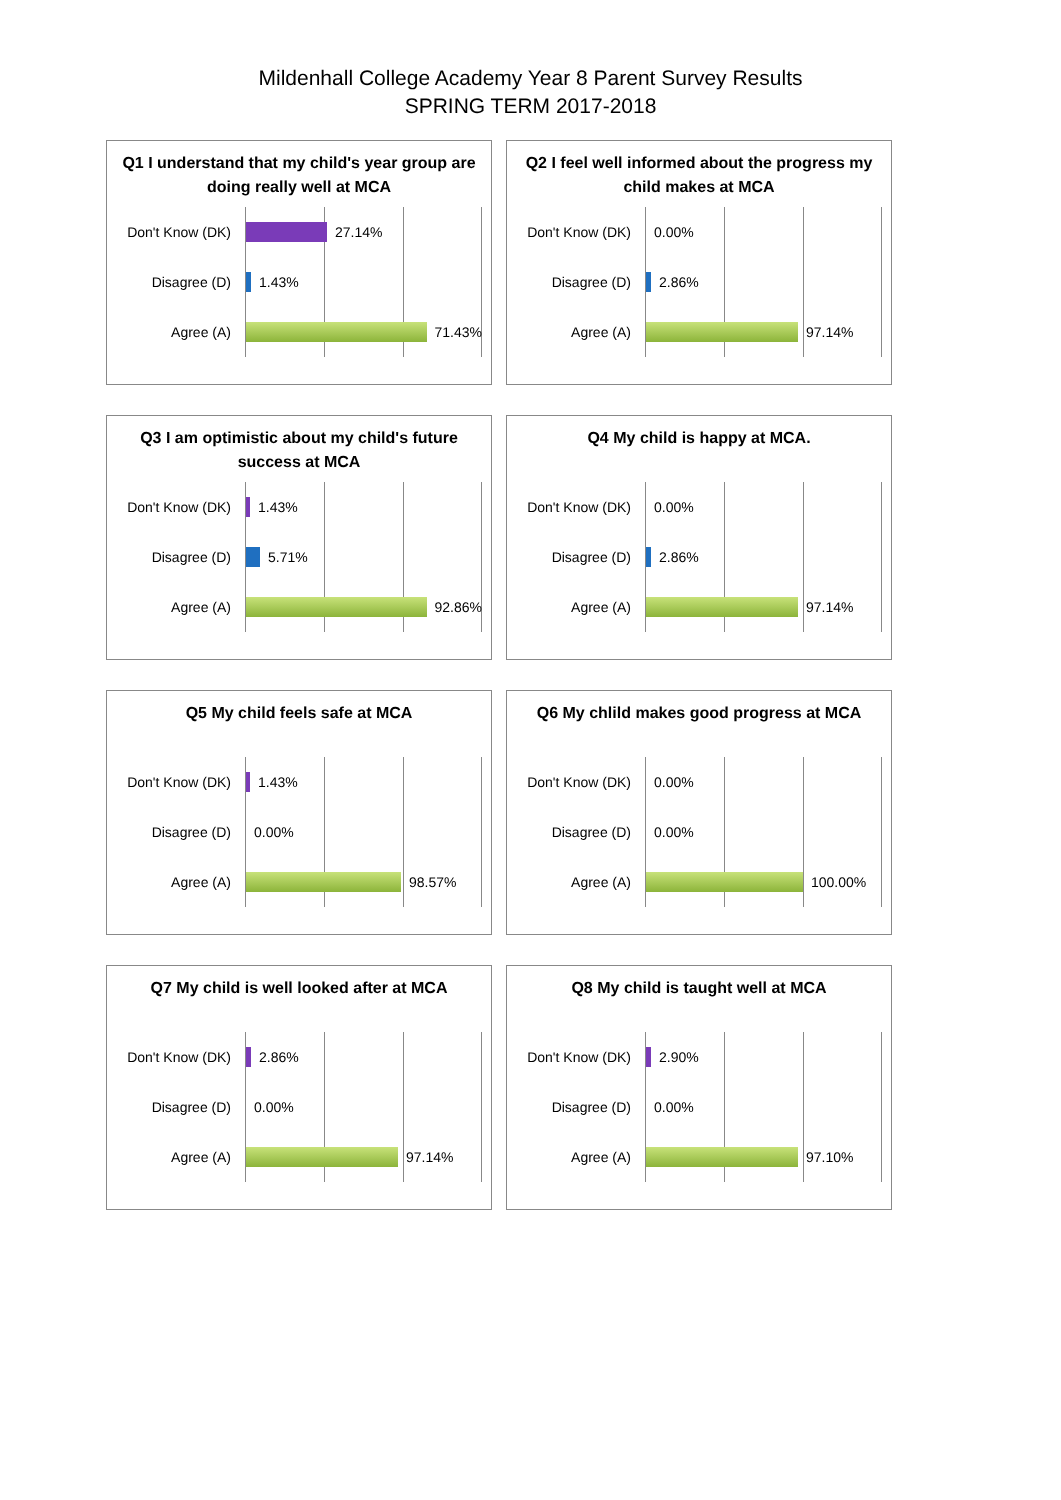Mildenhall College Academy Year 8 Parent Survey Results
SPRING TERM 2017-2018
Q1 I understand that my child's year group are doing really well at MCA
Don't Know (DK)
27.14%
Disagree (D)
1.43%
Agree (A)
71.43%
Q2 I feel well informed about the progress my child makes at MCA
Don't Know (DK)
0.00%
Disagree (D)
2.86%
Agree (A)
97.14%
Q3 I am optimistic about my child's future success at MCA
Don't Know (DK)
1.43%
Disagree (D)
5.71%
Agree (A)
92.86%
Q4 My child is happy at MCA.
Don't Know (DK)
0.00%
Disagree (D)
2.86%
Agree (A)
97.14%
Q5 My child feels safe at MCA
Don't Know (DK)
1.43%
Disagree (D)
0.00%
Agree (A)
98.57%
Q6 My chlild makes good progress at MCA
Don't Know (DK)
0.00%
Disagree (D)
0.00%
Agree (A)
100.00%
Q7 My child is well looked after at MCA
Don't Know (DK)
2.86%
Disagree (D)
0.00%
Agree (A)
97.14%
Q8 My child is taught well at MCA
Don't Know (DK)
2.90%
Disagree (D)
0.00%
Agree (A)
97.10%